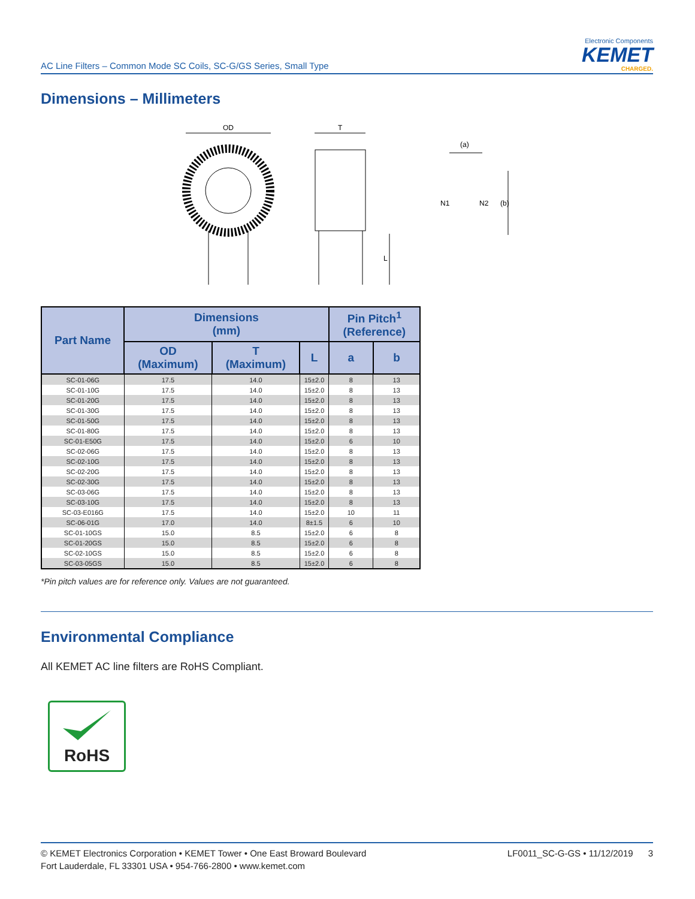AC Line Filters – Common Mode SC Coils, SC-G/GS Series, Small Type
Electronic Components
KEMET
CHARGED.
Dimensions – Millimeters
OD
T
L
(a)
N1
N2
(b)
| Part Name | Dimensions (mm) | | | Pin Pitch<sup>1</sup> (Reference) | |
| --- | --- | --- | --- | --- | --- |
| | OD (Maximum) | T (Maximum) | L | a | b |
| SC-01-06G | 17.5 | 14.0 | 15±2.0 | 8 | 13 |
| SC-01-10G | 17.5 | 14.0 | 15±2.0 | 8 | 13 |
| SC-01-20G | 17.5 | 14.0 | 15±2.0 | 8 | 13 |
| SC-01-30G | 17.5 | 14.0 | 15±2.0 | 8 | 13 |
| SC-01-50G | 17.5 | 14.0 | 15±2.0 | 8 | 13 |
| SC-01-80G | 17.5 | 14.0 | 15±2.0 | 8 | 13 |
| SC-01-E50G | 17.5 | 14.0 | 15±2.0 | 6 | 10 |
| SC-02-06G | 17.5 | 14.0 | 15±2.0 | 8 | 13 |
| SC-02-10G | 17.5 | 14.0 | 15±2.0 | 8 | 13 |
| SC-02-20G | 17.5 | 14.0 | 15±2.0 | 8 | 13 |
| SC-02-30G | 17.5 | 14.0 | 15±2.0 | 8 | 13 |
| SC-03-06G | 17.5 | 14.0 | 15±2.0 | 8 | 13 |
| SC-03-10G | 17.5 | 14.0 | 15±2.0 | 8 | 13 |
| SC-03-E016G | 17.5 | 14.0 | 15±2.0 | 10 | 11 |
| SC-06-01G | 17.0 | 14.0 | 8±1.5 | 6 | 10 |
| SC-01-10GS | 15.0 | 8.5 | 15±2.0 | 6 | 8 |
| SC-01-20GS | 15.0 | 8.5 | 15±2.0 | 6 | 8 |
| SC-02-10GS | 15.0 | 8.5 | 15±2.0 | 6 | 8 |
| SC-03-05GS | 15.0 | 8.5 | 15±2.0 | 6 | 8 |
*Pin pitch values are for reference only. Values are not guaranteed.
Environmental Compliance
All KEMET AC line filters are RoHS Compliant.
RoHS
© KEMET Electronics Corporation • KEMET Tower • One East Broward Boulevard
Fort Lauderdale, FL 33301 USA • 954-766-2800 • www.kemet.com
LF0011_SC-G-GS • 11/12/2019 3